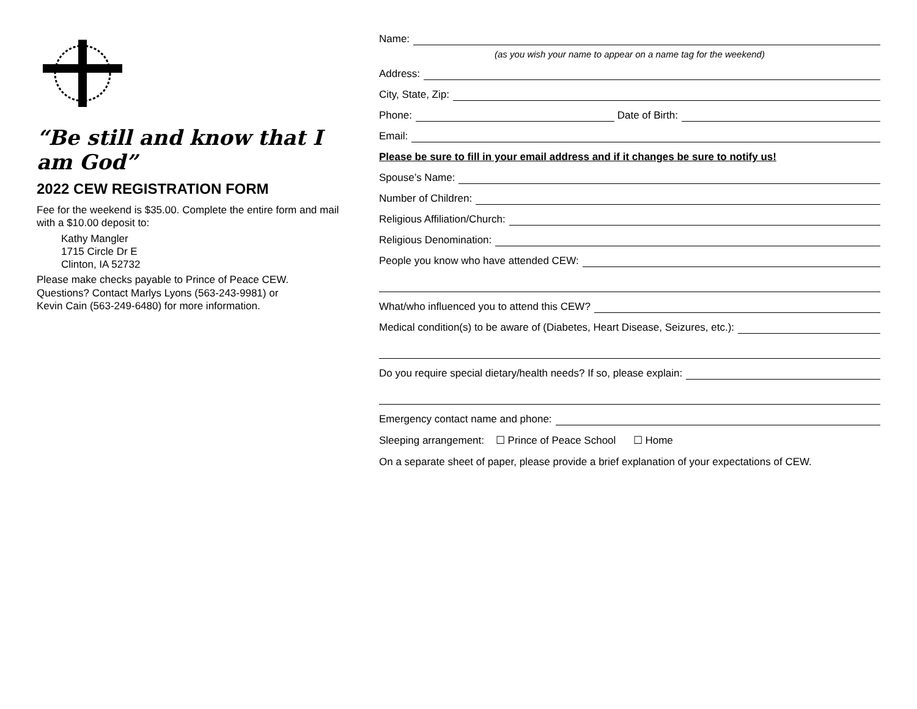“Be still and know that I am God”
2022 CEW REGISTRATION FORM
Fee for the weekend is $35.00. Complete the entire form and mail with a $10.00 deposit to:
Kathy Mangler
1715 Circle Dr E
Clinton, IA 52732
Please make checks payable to Prince of Peace CEW.
Questions? Contact Marlys Lyons (563-243-9981) or
Kevin Cain (563-249-6480) for more information.
Name:
(as you wish your name to appear on a name tag for the weekend)
Address:
City, State, Zip:
Phone: Date of Birth:
Email:
Please be sure to fill in your email address and if it changes be sure to notify us!
Spouse’s Name:
Number of Children:
Religious Affiliation/Church:
Religious Denomination:
People you know who have attended CEW:
What/who influenced you to attend this CEW?
Medical condition(s) to be aware of (Diabetes, Heart Disease, Seizures, etc.):
Do you require special dietary/health needs? If so, please explain:
Emergency contact name and phone:
Sleeping arrangement: ☐ Prince of Peace School ☐ Home
On a separate sheet of paper, please provide a brief explanation of your expectations of CEW.